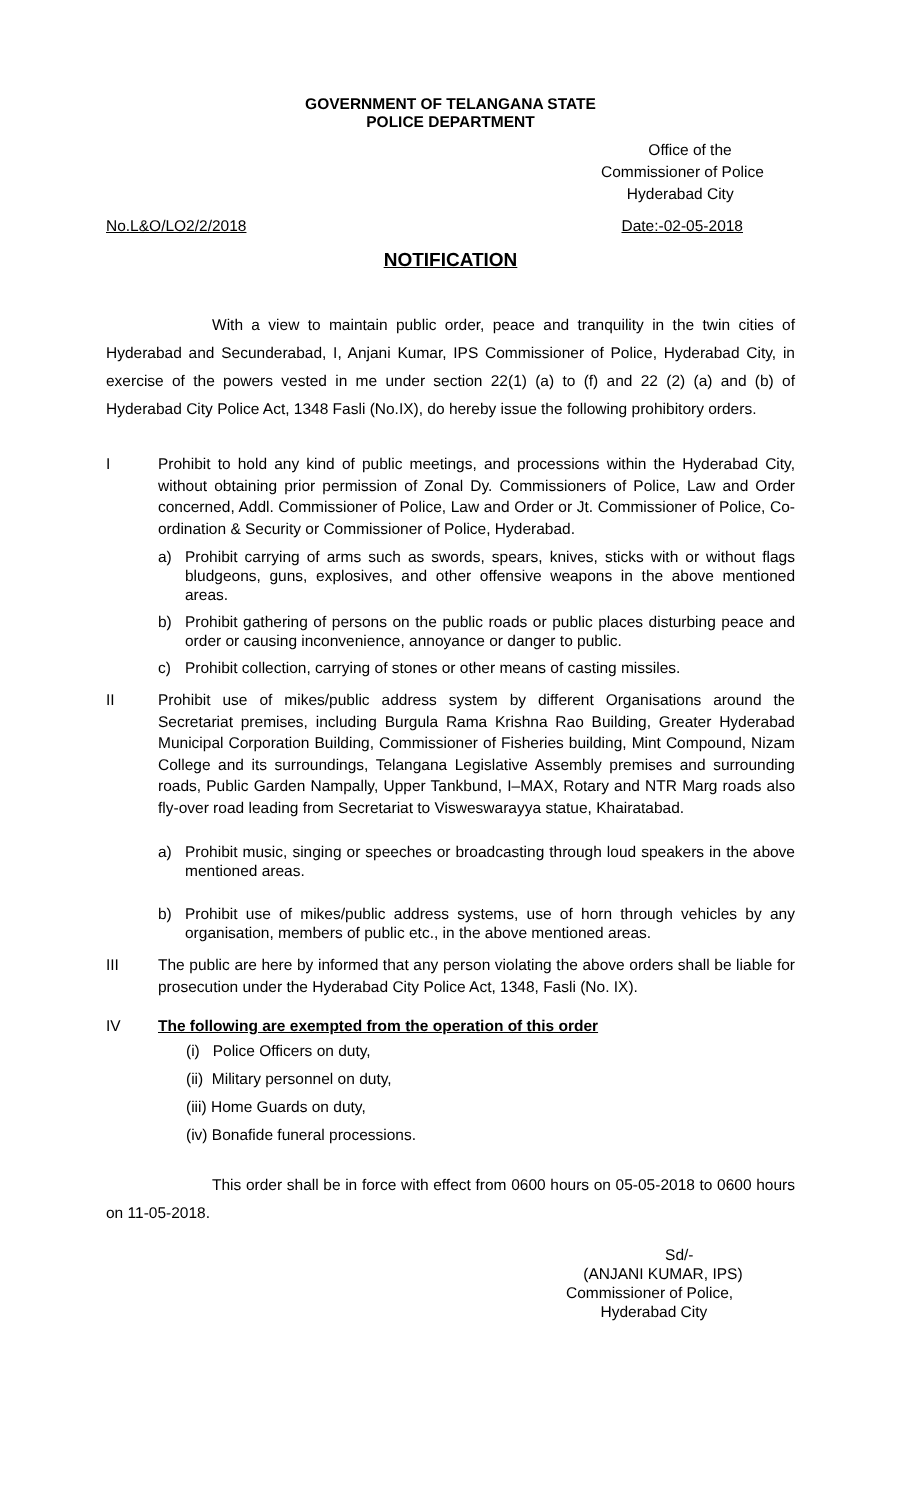GOVERNMENT OF TELANGANA STATE
POLICE DEPARTMENT
Office of the
Commissioner of Police
Hyderabad City
No.L&O/LO2/2/2018 Date:-02-05-2018
NOTIFICATION
With a view to maintain public order, peace and tranquility in the twin cities of Hyderabad and Secunderabad, I, Anjani Kumar, IPS Commissioner of Police, Hyderabad City, in exercise of the powers vested in me under section 22(1) (a) to (f) and 22 (2) (a) and (b) of Hyderabad City Police Act, 1348 Fasli (No.IX), do hereby issue the following prohibitory orders.
I Prohibit to hold any kind of public meetings, and processions within the Hyderabad City, without obtaining prior permission of Zonal Dy. Commissioners of Police, Law and Order concerned, Addl. Commissioner of Police, Law and Order or Jt. Commissioner of Police, Co-ordination & Security or Commissioner of Police, Hyderabad.
a) Prohibit carrying of arms such as swords, spears, knives, sticks with or without flags bludgeons, guns, explosives, and other offensive weapons in the above mentioned areas.
b) Prohibit gathering of persons on the public roads or public places disturbing peace and order or causing inconvenience, annoyance or danger to public.
c) Prohibit collection, carrying of stones or other means of casting missiles.
II Prohibit use of mikes/public address system by different Organisations around the Secretariat premises, including Burgula Rama Krishna Rao Building, Greater Hyderabad Municipal Corporation Building, Commissioner of Fisheries building, Mint Compound, Nizam College and its surroundings, Telangana Legislative Assembly premises and surrounding roads, Public Garden Nampally, Upper Tankbund, I–MAX, Rotary and NTR Marg roads also fly-over road leading from Secretariat to Visweswarayya statue, Khairatabad.
a) Prohibit music, singing or speeches or broadcasting through loud speakers in the above mentioned areas.
b) Prohibit use of mikes/public address systems, use of horn through vehicles by any organisation, members of public etc., in the above mentioned areas.
III The public are here by informed that any person violating the above orders shall be liable for prosecution under the Hyderabad City Police Act, 1348, Fasli (No. IX).
IV The following are exempted from the operation of this order
(i) Police Officers on duty,
(ii) Military personnel on duty,
(iii) Home Guards on duty,
(iv) Bonafide funeral processions.
This order shall be in force with effect from 0600 hours on 05-05-2018 to 0600 hours on 11-05-2018.
Sd/-
(ANJANI KUMAR, IPS)
Commissioner of Police,
Hyderabad City